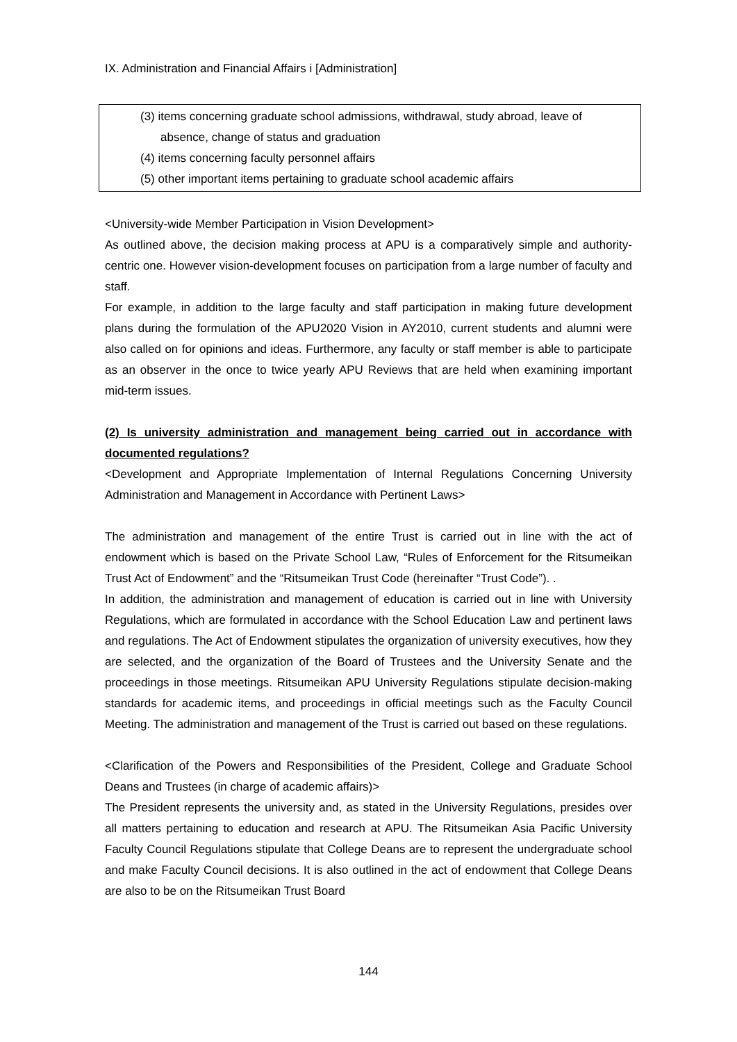IX. Administration and Financial Affairs i [Administration]
(3) items concerning graduate school admissions, withdrawal, study abroad, leave of
absence, change of status and graduation
(4) items concerning faculty personnel affairs
(5) other important items pertaining to graduate school academic affairs
<University-wide Member Participation in Vision Development>
As outlined above, the decision making process at APU is a comparatively simple and authority-centric one. However vision-development focuses on participation from a large number of faculty and staff.
For example, in addition to the large faculty and staff participation in making future development plans during the formulation of the APU2020 Vision in AY2010, current students and alumni were also called on for opinions and ideas. Furthermore, any faculty or staff member is able to participate as an observer in the once to twice yearly APU Reviews that are held when examining important mid-term issues.
(2) Is university administration and management being carried out in accordance with documented regulations?
<Development and Appropriate Implementation of Internal Regulations Concerning University Administration and Management in Accordance with Pertinent Laws>
The administration and management of the entire Trust is carried out in line with the act of endowment which is based on the Private School Law, “Rules of Enforcement for the Ritsumeikan Trust Act of Endowment” and the “Ritsumeikan Trust Code (hereinafter “Trust Code”). .
In addition, the administration and management of education is carried out in line with University Regulations, which are formulated in accordance with the School Education Law and pertinent laws and regulations. The Act of Endowment stipulates the organization of university executives, how they are selected, and the organization of the Board of Trustees and the University Senate and the proceedings in those meetings. Ritsumeikan APU University Regulations stipulate decision-making standards for academic items, and proceedings in official meetings such as the Faculty Council Meeting. The administration and management of the Trust is carried out based on these regulations.
<Clarification of the Powers and Responsibilities of the President, College and Graduate School Deans and Trustees (in charge of academic affairs)>
The President represents the university and, as stated in the University Regulations, presides over all matters pertaining to education and research at APU. The Ritsumeikan Asia Pacific University Faculty Council Regulations stipulate that College Deans are to represent the undergraduate school and make Faculty Council decisions. It is also outlined in the act of endowment that College Deans are also to be on the Ritsumeikan Trust Board
144